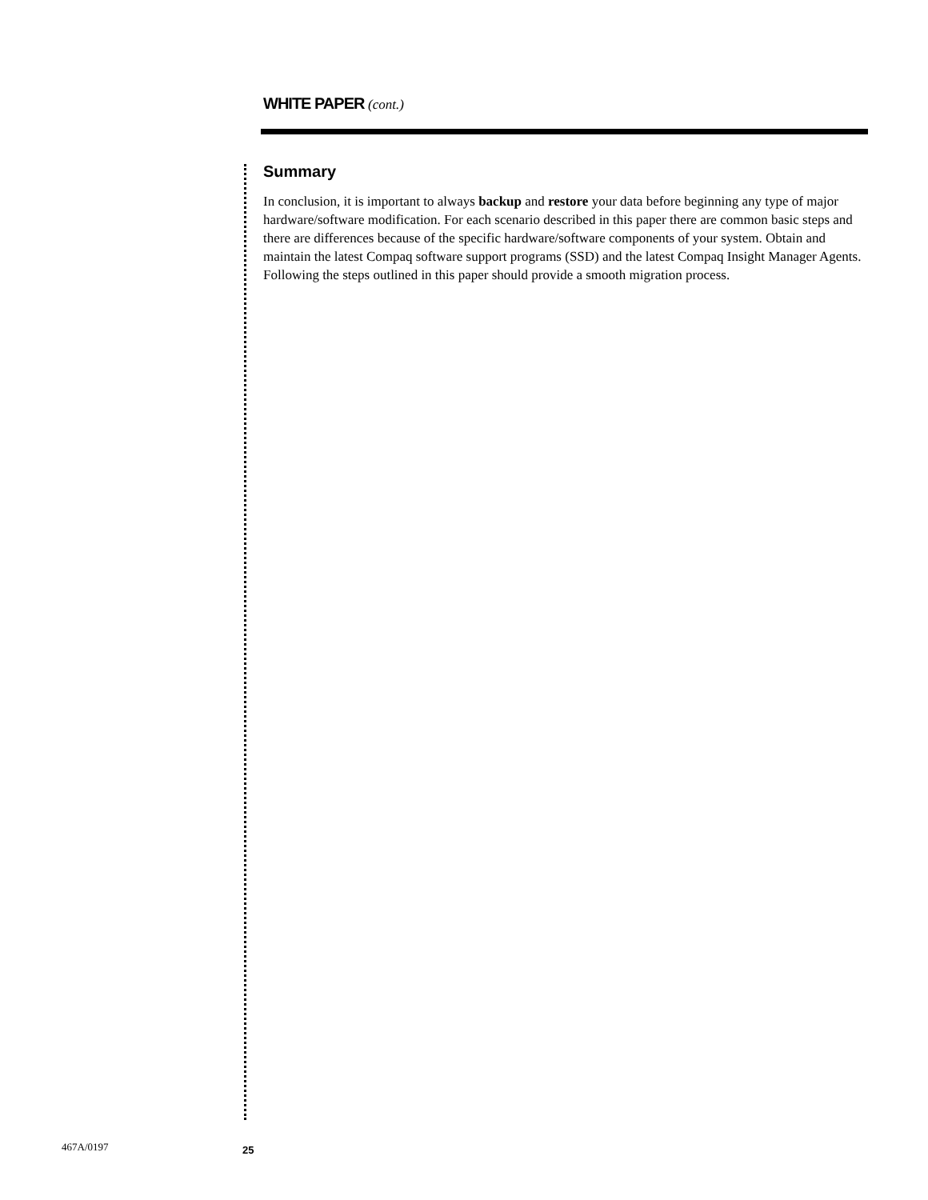WHITE PAPER (cont.)
Summary
In conclusion, it is important to always backup and restore your data before beginning any type of major hardware/software modification. For each scenario described in this paper there are common basic steps and there are differences because of the specific hardware/software components of your system. Obtain and maintain the latest Compaq software support programs (SSD) and the latest Compaq Insight Manager Agents. Following the steps outlined in this paper should provide a smooth migration process.
467A/0197 25